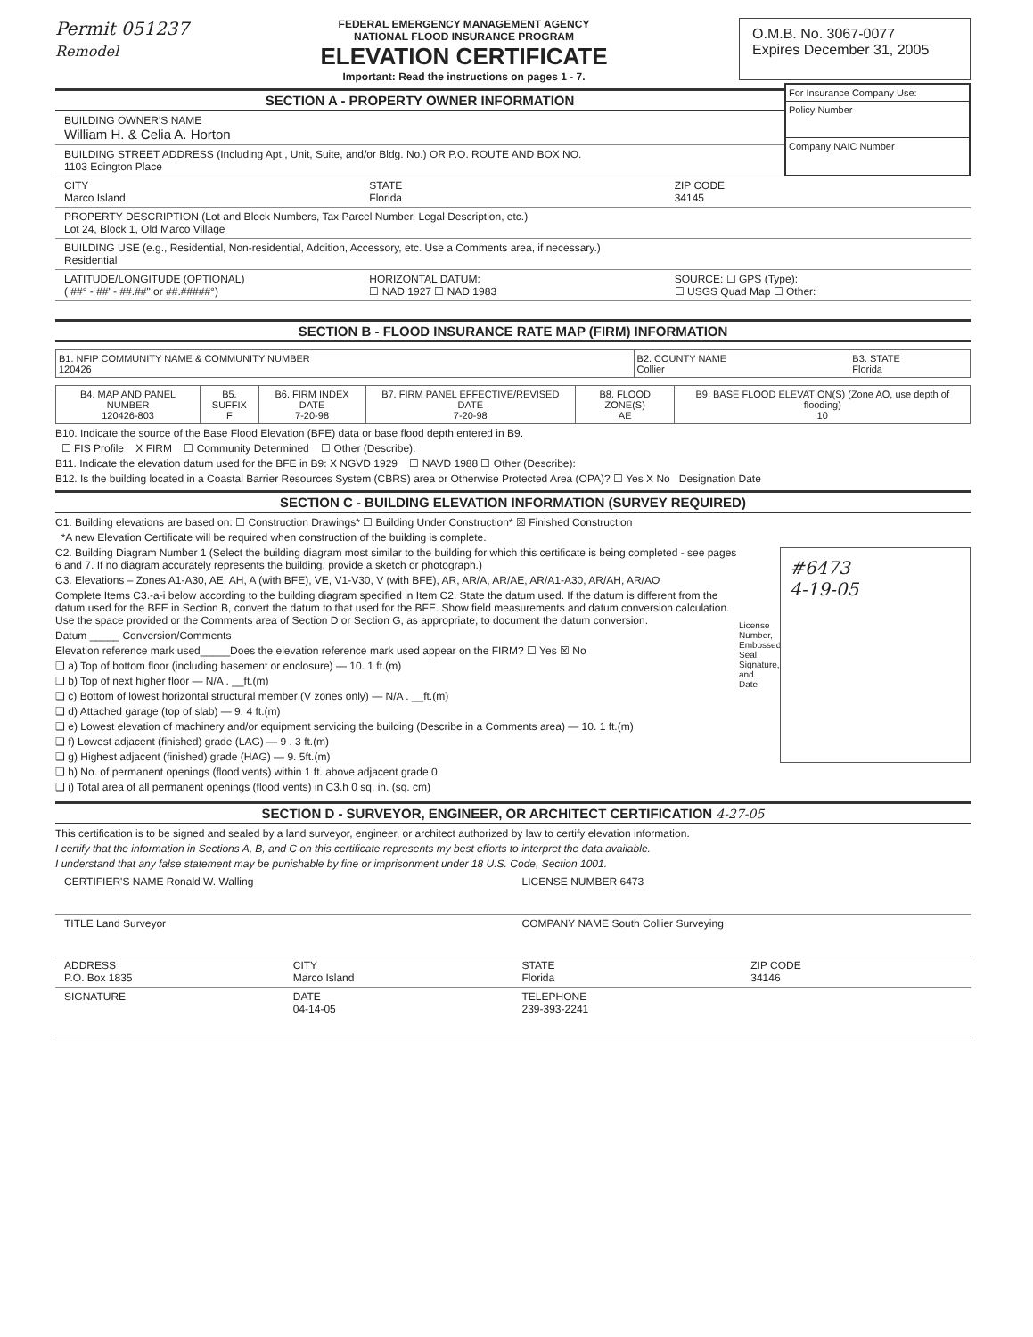Permit 051237
Remodel
FEDERAL EMERGENCY MANAGEMENT AGENCY
NATIONAL FLOOD INSURANCE PROGRAM
ELEVATION CERTIFICATE
Important: Read the instructions on pages 1 - 7.
O.M.B. No. 3067-0077
Expires December 31, 2005
SECTION A - PROPERTY OWNER INFORMATION
BUILDING OWNER'S NAME
William H. & Celia A. Horton
BUILDING STREET ADDRESS (Including Apt., Unit, Suite, and/or Bldg. No.) OR P.O. ROUTE AND BOX NO.
1103 Edington Place
For Insurance Company Use:
Policy Number
Company NAIC Number
CITY
Marco Island
STATE
Florida
ZIP CODE
34145
PROPERTY DESCRIPTION (Lot and Block Numbers, Tax Parcel Number, Legal Description, etc.)
Lot 24, Block 1, Old Marco Village
BUILDING USE (e.g., Residential, Non-residential, Addition, Accessory, etc. Use a Comments area, if necessary.)
Residential
LATITUDE/LONGITUDE (OPTIONAL)
( ##° - ##' - ##.##" or ##.#####°)
HORIZONTAL DATUM:
☐ NAD 1927 ☐ NAD 1983
SOURCE: ☐ GPS (Type):
☐ USGS Quad Map ☐ Other:
SECTION B - FLOOD INSURANCE RATE MAP (FIRM) INFORMATION
| B1. NFIP COMMUNITY NAME & COMMUNITY NUMBER 120426 | B2. COUNTY NAME Collier | B3. STATE Florida |
| B4. MAP AND PANEL NUMBER 120426-803 | B5. SUFFIX F | B6. FIRM INDEX DATE 7-20-98 | B7. FIRM PANEL EFFECTIVE/REVISED DATE 7-20-98 | B8. FLOOD ZONE(S) AE | B9. BASE FLOOD ELEVATION(S) (Zone AO, use depth of flooding) 10 |
B10. Indicate the source of the Base Flood Elevation (BFE) data or base flood depth entered in B9.
☐ FIS Profile X FIRM ☐ Community Determined ☐ Other (Describe):
B11. Indicate the elevation datum used for the BFE in B9: X NGVD 1929 ☐ NAVD 1988 ☐ Other (Describe):
B12. Is the building located in a Coastal Barrier Resources System (CBRS) area or Otherwise Protected Area (OPA)? ☐ Yes X No Designation Date
SECTION C - BUILDING ELEVATION INFORMATION (SURVEY REQUIRED)
C1. Building elevations are based on: ☐ Construction Drawings* ☐ Building Under Construction* ☒ Finished Construction
*A new Elevation Certificate will be required when construction of the building is complete.
C2. Building Diagram Number 1 (Select the building diagram most similar to the building for which this certificate is being completed - see pages 6 and 7. If no diagram accurately represents the building, provide a sketch or photograph.)
C3. Elevations – Zones A1-A30, AE, AH, A (with BFE), VE, V1-V30, V (with BFE), AR, AR/A, AR/AE, AR/A1-A30, AR/AH, AR/AO
Complete Items C3.-a-i below according to the building diagram specified in Item C2. State the datum used. If the datum is different from the datum used for the BFE in Section B, convert the datum to that used for the BFE. Show field measurements and datum conversion calculation. Use the space provided or the Comments area of Section D or Section G, as appropriate, to document the datum conversion.
Datum _____ Conversion/Comments
Elevation reference mark used_____Does the elevation reference mark used appear on the FIRM? ☐ Yes ☒ No
❑ a) Top of bottom floor (including basement or enclosure) — 10. 1 ft.(m)
❑ b) Top of next higher floor — N/A . __ft.(m)
❑ c) Bottom of lowest horizontal structural member (V zones only) — N/A . __ft.(m)
❑ d) Attached garage (top of slab) — 9. 4 ft.(m)
❑ e) Lowest elevation of machinery and/or equipment servicing the building (Describe in a Comments area) — 10. 1 ft.(m)
❑ f) Lowest adjacent (finished) grade (LAG) — 9 . 3 ft.(m)
❑ g) Highest adjacent (finished) grade (HAG) — 9. 5ft.(m)
❑ h) No. of permanent openings (flood vents) within 1 ft. above adjacent grade 0
❑ i) Total area of all permanent openings (flood vents) in C3.h 0 sq. in. (sq. cm)
License Number, Embossed Seal, Signature, and Date
#6473
4-19-05
SECTION D - SURVEYOR, ENGINEER, OR ARCHITECT CERTIFICATION 4-27-05
This certification is to be signed and sealed by a land surveyor, engineer, or architect authorized by law to certify elevation information.
I certify that the information in Sections A, B, and C on this certificate represents my best efforts to interpret the data available.
I understand that any false statement may be punishable by fine or imprisonment under 18 U.S. Code, Section 1001.
CERTIFIER'S NAME Ronald W. Walling
LICENSE NUMBER 6473
TITLE Land Surveyor COMPANY NAME South Collier Surveying
ADDRESS
P.O. Box 1835
CITY
Marco Island
STATE
Florida
ZIP CODE
34146
SIGNATURE DATE
04-14-05
TELEPHONE
239-393-2241